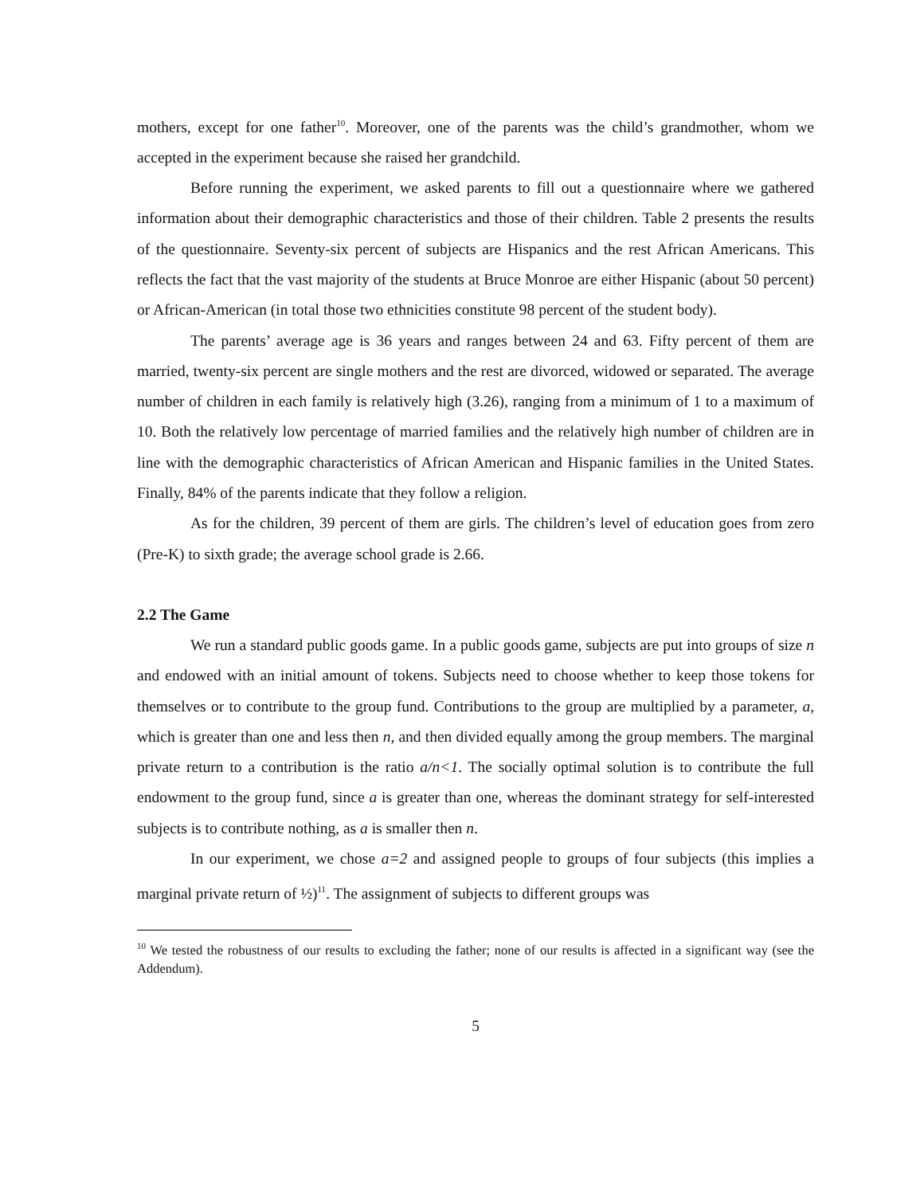mothers, except for one father<sup>10</sup>. Moreover, one of the parents was the child’s grandmother, whom we accepted in the experiment because she raised her grandchild.
Before running the experiment, we asked parents to fill out a questionnaire where we gathered information about their demographic characteristics and those of their children. Table 2 presents the results of the questionnaire. Seventy-six percent of subjects are Hispanics and the rest African Americans. This reflects the fact that the vast majority of the students at Bruce Monroe are either Hispanic (about 50 percent) or African-American (in total those two ethnicities constitute 98 percent of the student body).
The parents’ average age is 36 years and ranges between 24 and 63. Fifty percent of them are married, twenty-six percent are single mothers and the rest are divorced, widowed or separated. The average number of children in each family is relatively high (3.26), ranging from a minimum of 1 to a maximum of 10. Both the relatively low percentage of married families and the relatively high number of children are in line with the demographic characteristics of African American and Hispanic families in the United States. Finally, 84% of the parents indicate that they follow a religion.
As for the children, 39 percent of them are girls. The children’s level of education goes from zero (Pre-K) to sixth grade; the average school grade is 2.66.
2.2 The Game
We run a standard public goods game. In a public goods game, subjects are put into groups of size n and endowed with an initial amount of tokens. Subjects need to choose whether to keep those tokens for themselves or to contribute to the group fund. Contributions to the group are multiplied by a parameter, a, which is greater than one and less then n, and then divided equally among the group members. The marginal private return to a contribution is the ratio a/n<1. The socially optimal solution is to contribute the full endowment to the group fund, since a is greater than one, whereas the dominant strategy for self-interested subjects is to contribute nothing, as a is smaller then n.
In our experiment, we chose a=2 and assigned people to groups of four subjects (this implies a marginal private return of ½)<sup>11</sup>. The assignment of subjects to different groups was
<sup>10</sup> We tested the robustness of our results to excluding the father; none of our results is affected in a significant way (see the Addendum).
5